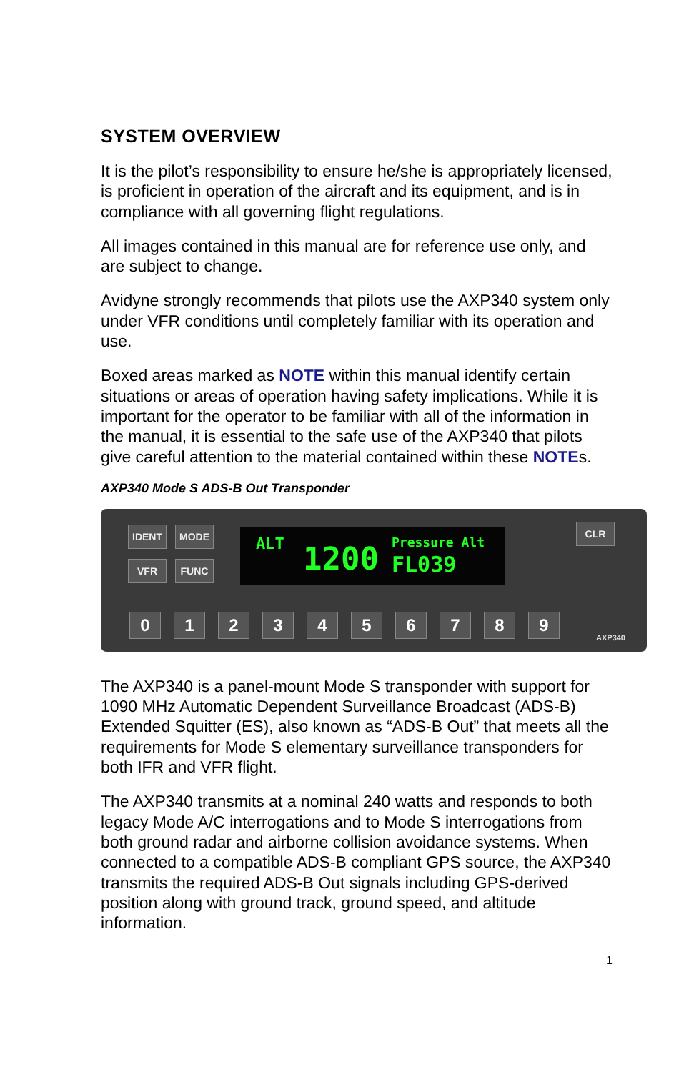SYSTEM OVERVIEW
It is the pilot’s responsibility to ensure he/she is appropriately licensed, is proficient in operation of the aircraft and its equipment, and is in compliance with all governing flight regulations.
All images contained in this manual are for reference use only, and are subject to change.
Avidyne strongly recommends that pilots use the AXP340 system only under VFR conditions until completely familiar with its operation and use.
Boxed areas marked as NOTE within this manual identify certain situations or areas of operation having safety implications. While it is important for the operator to be familiar with all of the information in the manual, it is essential to the safe use of the AXP340 that pilots give careful attention to the material contained within these NOTEs.
AXP340 Mode S ADS-B Out Transponder
IDENT MODE
VFR FUNC
ALT 1200 Pressure Alt
FL039
CLR
0 1 2 3 4 5 6 7 8 9 AXP340
The AXP340 is a panel-mount Mode S transponder with support for 1090 MHz Automatic Dependent Surveillance Broadcast (ADS-B) Extended Squitter (ES), also known as “ADS-B Out” that meets all the requirements for Mode S elementary surveillance transponders for both IFR and VFR flight.
The AXP340 transmits at a nominal 240 watts and responds to both legacy Mode A/C interrogations and to Mode S interrogations from both ground radar and airborne collision avoidance systems. When connected to a compatible ADS-B compliant GPS source, the AXP340 transmits the required ADS-B Out signals including GPS-derived position along with ground track, ground speed, and altitude information.
1